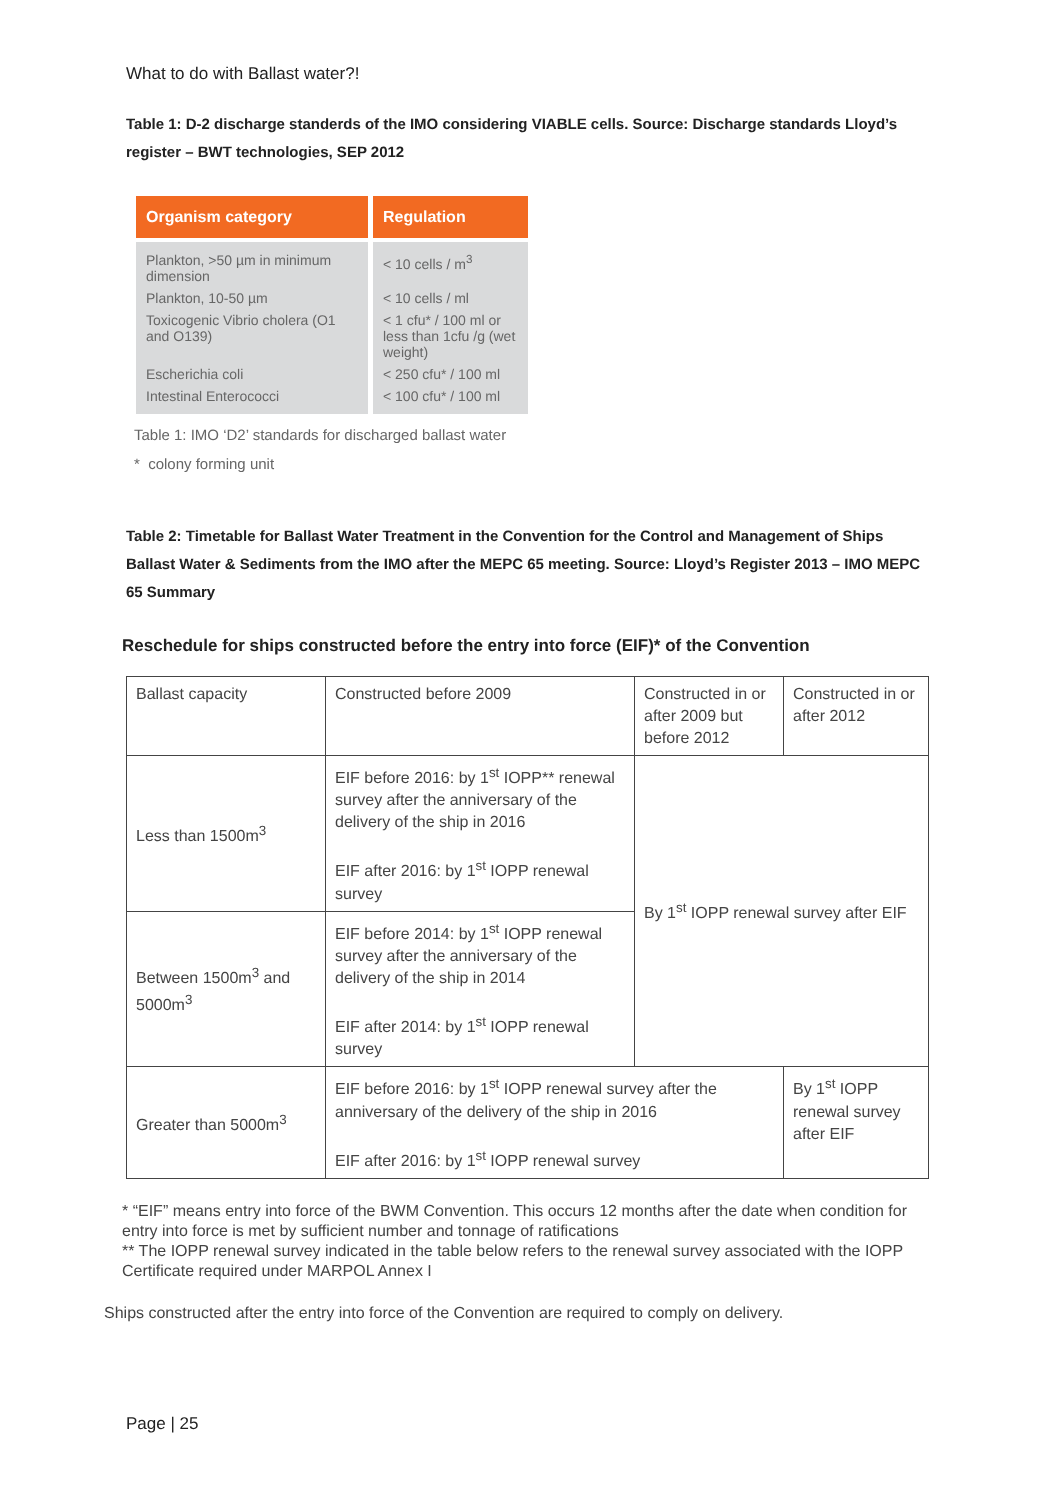What to do with Ballast water?!
Table 1: D-2 discharge standerds of the IMO considering VIABLE cells. Source: Discharge standards Lloyd’s register – BWT technologies, SEP 2012
| Organism category | Regulation |
| --- | --- |
| Plankton, >50 µm in minimum dimension | < 10 cells / m<sup>3</sup> |
| Plankton, 10-50 µm | < 10 cells / ml |
| Toxicogenic Vibrio cholera (O1 and O139) | < 1 cfu* / 100 ml or less than 1cfu /g (wet weight) |
| Escherichia coli | < 250 cfu* / 100 ml |
| Intestinal Enterococci | < 100 cfu* / 100 ml |
Table 1: IMO ‘D2’ standards for discharged ballast water
* colony forming unit
Table 2: Timetable for Ballast Water Treatment in the Convention for the Control and Management of Ships Ballast Water & Sediments from the IMO after the MEPC 65 meeting. Source: Lloyd’s Register 2013 – IMO MEPC 65 Summary
Reschedule for ships constructed before the entry into force (EIF)* of the Convention
| Ballast capacity | Constructed before 2009 | Constructed in or after 2009 but before 2012 | Constructed in or after 2012 |
| Less than 1500m<sup>3</sup> | EIF before 2016: by 1<sup>st</sup> IOPP** renewal survey after the anniversary of the delivery of the ship in 2016 EIF after 2016: by 1<sup>st</sup> IOPP renewal survey | By 1<sup>st</sup> IOPP renewal survey after EIF | |
| Between 1500m<sup>3</sup> and 5000m<sup>3</sup> | EIF before 2014: by 1<sup>st</sup> IOPP renewal survey after the anniversary of the delivery of the ship in 2014 EIF after 2014: by 1<sup>st</sup> IOPP renewal survey | | |
| Greater than 5000m<sup>3</sup> | EIF before 2016: by 1<sup>st</sup> IOPP renewal survey after the anniversary of the delivery of the ship in 2016 EIF after 2016: by 1<sup>st</sup> IOPP renewal survey | | By 1<sup>st</sup> IOPP renewal survey after EIF |
* “EIF” means entry into force of the BWM Convention. This occurs 12 months after the date when condition for entry into force is met by sufficient number and tonnage of ratifications
** The IOPP renewal survey indicated in the table below refers to the renewal survey associated with the IOPP Certificate required under MARPOL Annex I
Ships constructed after the entry into force of the Convention are required to comply on delivery.
Page | 25